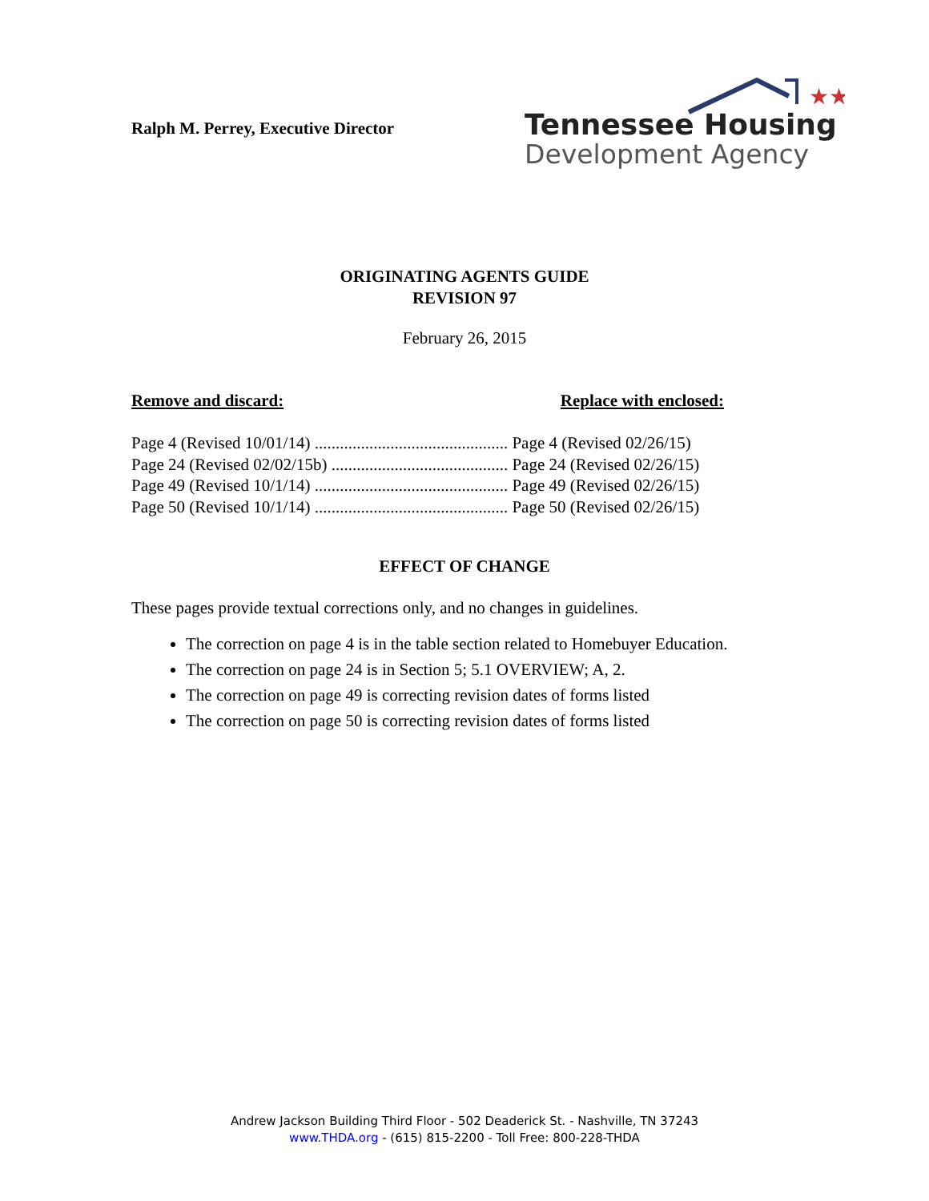Ralph M. Perrey, Executive Director
★★
Tennessee Housing
Development Agency
ORIGINATING AGENTS GUIDE
REVISION 97
February 26, 2015
Remove and discard: Replace with enclosed:
Page 4 (Revised 10/01/14) .............................................. Page 4 (Revised 02/26/15)
Page 24 (Revised 02/02/15b) .......................................... Page 24 (Revised 02/26/15)
Page 49 (Revised 10/1/14) .............................................. Page 49 (Revised 02/26/15)
Page 50 (Revised 10/1/14) .............................................. Page 50 (Revised 02/26/15)
EFFECT OF CHANGE
These pages provide textual corrections only, and no changes in guidelines.
The correction on page 4 is in the table section related to Homebuyer Education.
The correction on page 24 is in Section 5; 5.1 OVERVIEW; A, 2.
The correction on page 49 is correcting revision dates of forms listed
The correction on page 50 is correcting revision dates of forms listed
Andrew Jackson Building Third Floor - 502 Deaderick St. - Nashville, TN 37243
www.THDA.org - (615) 815-2200 - Toll Free: 800-228-THDA